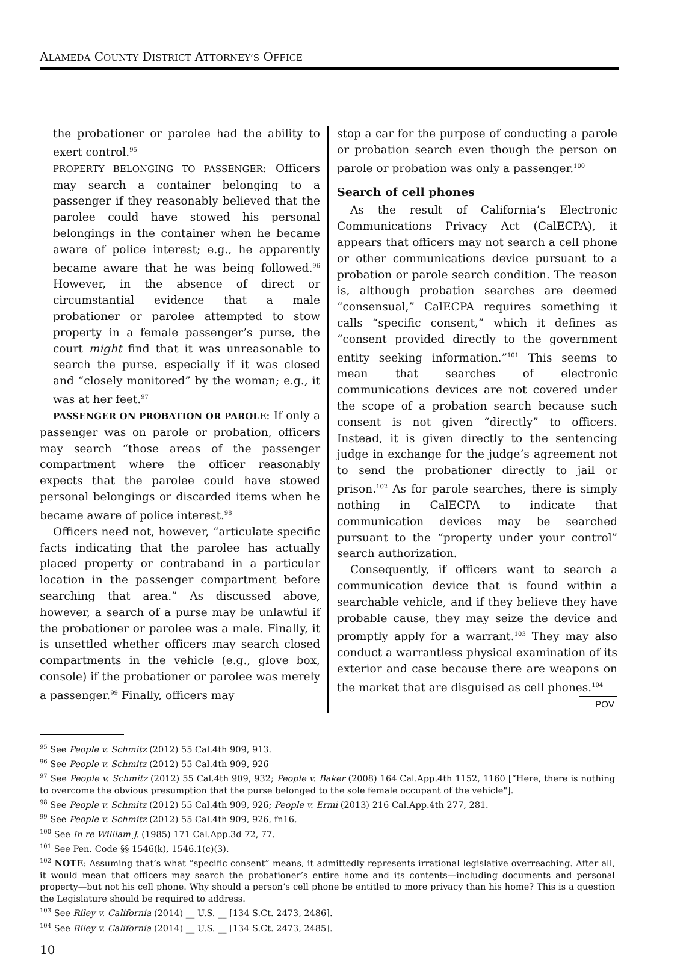ALAMEDA COUNTY DISTRICT ATTORNEY’S OFFICE
the probationer or parolee had the ability to exert control.<sup>95</sup>
PROPERTY BELONGING TO PASSENGER: Officers may search a container belonging to a passenger if they reasonably believed that the parolee could have stowed his personal belongings in the container when he became aware of police interest; e.g., he apparently became aware that he was being followed.<sup>96</sup> However, in the absence of direct or circumstantial evidence that a male probationer or parolee attempted to stow property in a female passenger’s purse, the court might find that it was unreasonable to search the purse, especially if it was closed and “closely monitored” by the woman; e.g., it was at her feet.<sup>97</sup>
PASSENGER ON PROBATION OR PAROLE: If only a passenger was on parole or probation, officers may search “those areas of the passenger compartment where the officer reasonably expects that the parolee could have stowed personal belongings or discarded items when he became aware of police interest.<sup>98</sup>
Officers need not, however, “articulate specific facts indicating that the parolee has actually placed property or contraband in a particular location in the passenger compartment before searching that area.” As discussed above, however, a search of a purse may be unlawful if the probationer or parolee was a male. Finally, it is unsettled whether officers may search closed compartments in the vehicle (e.g., glove box, console) if the probationer or parolee was merely a passenger.<sup>99</sup> Finally, officers may
stop a car for the purpose of conducting a parole or probation search even though the person on parole or probation was only a passenger.<sup>100</sup>
Search of cell phones
As the result of California’s Electronic Communications Privacy Act (CalECPA), it appears that officers may not search a cell phone or other communications device pursuant to a probation or parole search condition. The reason is, although probation searches are deemed “consensual,” CalECPA requires something it calls “specific consent,” which it defines as “consent provided directly to the government entity seeking information.”<sup>101</sup> This seems to mean that searches of electronic communications devices are not covered under the scope of a probation search because such consent is not given “directly” to officers. Instead, it is given directly to the sentencing judge in exchange for the judge’s agreement not to send the probationer directly to jail or prison.<sup>102</sup> As for parole searches, there is simply nothing in CalECPA to indicate that communication devices may be searched pursuant to the “property under your control” search authorization.
Consequently, if officers want to search a communication device that is found within a searchable vehicle, and if they believe they have probable cause, they may seize the device and promptly apply for a warrant.<sup>103</sup> They may also conduct a warrantless physical examination of its exterior and case because there are weapons on the market that are disguised as cell phones.<sup>104</sup> POV
<sup>95</sup> See People v. Schmitz (2012) 55 Cal.4th 909, 913.
<sup>96</sup> See People v. Schmitz (2012) 55 Cal.4th 909, 926
<sup>97</sup> See People v. Schmitz (2012) 55 Cal.4th 909, 932; People v. Baker (2008) 164 Cal.App.4th 1152, 1160 [“Here, there is nothing to overcome the obvious presumption that the purse belonged to the sole female occupant of the vehicle"].
<sup>98</sup> See People v. Schmitz (2012) 55 Cal.4th 909, 926; People v. Ermi (2013) 216 Cal.App.4th 277, 281.
<sup>99</sup> See People v. Schmitz (2012) 55 Cal.4th 909, 926, fn16.
<sup>100</sup> See In re William J. (1985) 171 Cal.App.3d 72, 77.
<sup>101</sup> See Pen. Code §§ 1546(k), 1546.1(c)(3).
<sup>102</sup> NOTE: Assuming that’s what “specific consent” means, it admittedly represents irrational legislative overreaching. After all, it would mean that officers may search the probationer’s entire home and its contents—including documents and personal property—but not his cell phone. Why should a person’s cell phone be entitled to more privacy than his home? This is a question the Legislature should be required to address.
<sup>103</sup> See Riley v. California (2014) __ U.S. __ [134 S.Ct. 2473, 2486].
<sup>104</sup> See Riley v. California (2014) __ U.S. __ [134 S.Ct. 2473, 2485].
10